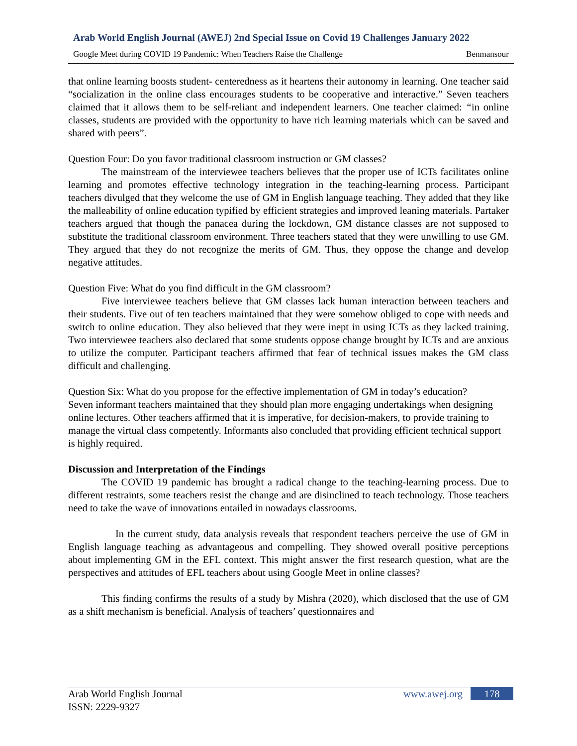Arab World English Journal (AWEJ) 2nd Special Issue on Covid 19 Challenges January 2022
Google Meet during COVID 19 Pandemic: When Teachers Raise the Challenge Benmansour
that online learning boosts student- centeredness as it heartens their autonomy in learning. One teacher said “socialization in the online class encourages students to be cooperative and interactive.” Seven teachers claimed that it allows them to be self-reliant and independent learners. One teacher claimed: “in online classes, students are provided with the opportunity to have rich learning materials which can be saved and shared with peers”.
Question Four: Do you favor traditional classroom instruction or GM classes?
The mainstream of the interviewee teachers believes that the proper use of ICTs facilitates online learning and promotes effective technology integration in the teaching-learning process. Participant teachers divulged that they welcome the use of GM in English language teaching. They added that they like the malleability of online education typified by efficient strategies and improved leaning materials. Partaker teachers argued that though the panacea during the lockdown, GM distance classes are not supposed to substitute the traditional classroom environment. Three teachers stated that they were unwilling to use GM. They argued that they do not recognize the merits of GM. Thus, they oppose the change and develop negative attitudes.
Question Five: What do you find difficult in the GM classroom?
Five interviewee teachers believe that GM classes lack human interaction between teachers and their students. Five out of ten teachers maintained that they were somehow obliged to cope with needs and switch to online education. They also believed that they were inept in using ICTs as they lacked training. Two interviewee teachers also declared that some students oppose change brought by ICTs and are anxious to utilize the computer. Participant teachers affirmed that fear of technical issues makes the GM class difficult and challenging.
Question Six: What do you propose for the effective implementation of GM in today’s education?
Seven informant teachers maintained that they should plan more engaging undertakings when designing online lectures. Other teachers affirmed that it is imperative, for decision-makers, to provide training to manage the virtual class competently. Informants also concluded that providing efficient technical support is highly required.
Discussion and Interpretation of the Findings
The COVID 19 pandemic has brought a radical change to the teaching-learning process. Due to different restraints, some teachers resist the change and are disinclined to teach technology. Those teachers need to take the wave of innovations entailed in nowadays classrooms.
In the current study, data analysis reveals that respondent teachers perceive the use of GM in English language teaching as advantageous and compelling. They showed overall positive perceptions about implementing GM in the EFL context. This might answer the first research question, what are the perspectives and attitudes of EFL teachers about using Google Meet in online classes?
This finding confirms the results of a study by Mishra (2020), which disclosed that the use of GM as a shift mechanism is beneficial. Analysis of teachers’ questionnaires and
Arab World English Journal
ISSN: 2229-9327
www.awej.org 178